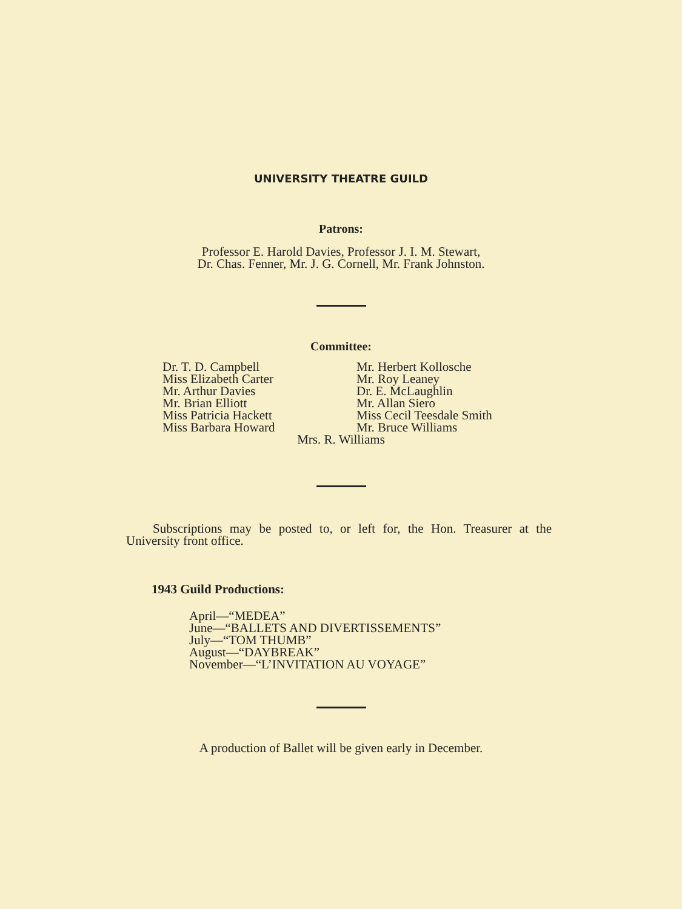UNIVERSITY THEATRE GUILD
Patrons:
Professor E. Harold Davies, Professor J. I. M. Stewart,
Dr. Chas. Fenner, Mr. J. G. Cornell, Mr. Frank Johnston.
Committee:
Dr. T. D. Campbell
Miss Elizabeth Carter
Mr. Arthur Davies
Mr. Brian Elliott
Miss Patricia Hackett
Miss Barbara Howard
Mr. Herbert Kollosche
Mr. Roy Leaney
Dr. E. McLaughlin
Mr. Allan Siero
Miss Cecil Teesdale Smith
Mr. Bruce Williams
Mrs. R. Williams
Subscriptions may be posted to, or left for, the Hon. Treasurer at the University front office.
1943 Guild Productions:
April—“MEDEA”
June—“BALLETS AND DIVERTISSEMENTS”
July—“TOM THUMB”
August—“DAYBREAK”
November—“L’INVITATION AU VOYAGE”
A production of Ballet will be given early in December.